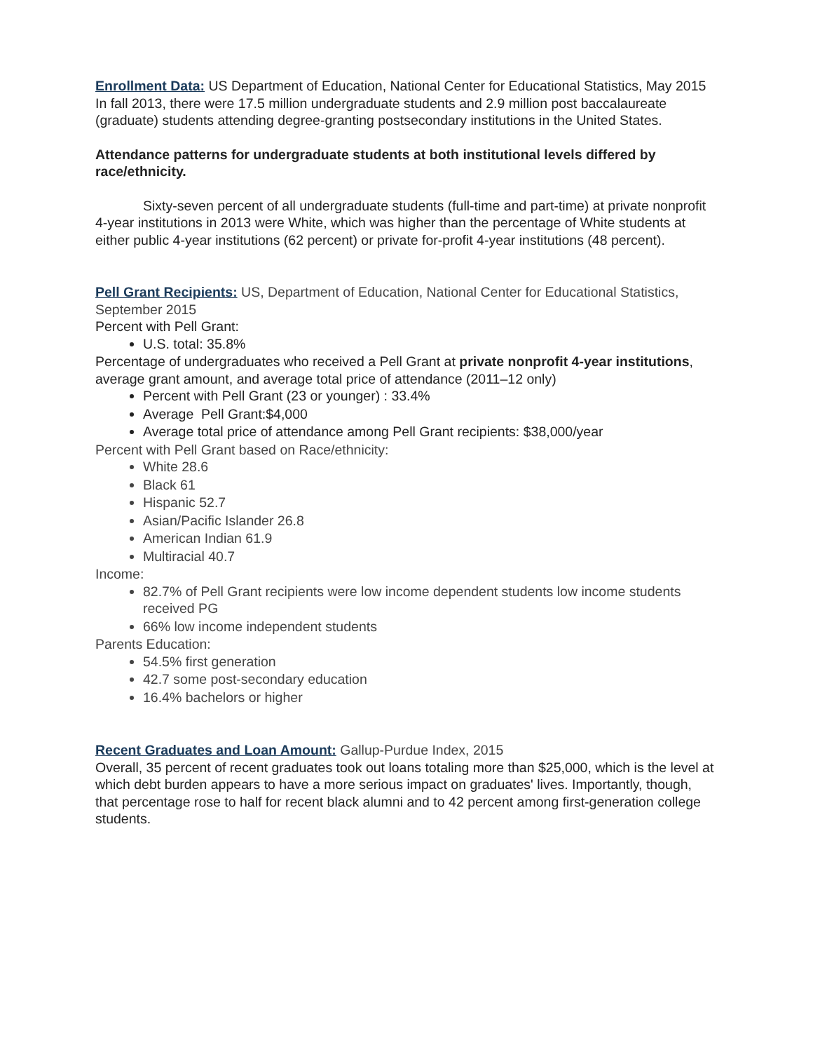Enrollment Data: US Department of Education, National Center for Educational Statistics, May 2015
In fall 2013, there were 17.5 million undergraduate students and 2.9 million post baccalaureate (graduate) students attending degree-granting postsecondary institutions in the United States.
Attendance patterns for undergraduate students at both institutional levels differed by race/ethnicity.
Sixty-seven percent of all undergraduate students (full-time and part-time) at private nonprofit 4-year institutions in 2013 were White, which was higher than the percentage of White students at either public 4-year institutions (62 percent) or private for-profit 4-year institutions (48 percent).
Pell Grant Recipients: US, Department of Education, National Center for Educational Statistics, September 2015
Percent with Pell Grant:
U.S. total: 35.8%
Percentage of undergraduates who received a Pell Grant at private nonprofit 4-year institutions, average grant amount, and average total price of attendance (2011–12 only)
Percent with Pell Grant (23 or younger) : 33.4%
Average Pell Grant:$4,000
Average total price of attendance among Pell Grant recipients: $38,000/year
Percent with Pell Grant based on Race/ethnicity:
White 28.6
Black 61
Hispanic 52.7
Asian/Pacific Islander 26.8
American Indian 61.9
Multiracial 40.7
Income:
82.7% of Pell Grant recipients were low income dependent students low income students received PG
66% low income independent students
Parents Education:
54.5% first generation
42.7 some post-secondary education
16.4% bachelors or higher
Recent Graduates and Loan Amount: Gallup-Purdue Index, 2015
Overall, 35 percent of recent graduates took out loans totaling more than $25,000, which is the level at which debt burden appears to have a more serious impact on graduates' lives. Importantly, though, that percentage rose to half for recent black alumni and to 42 percent among first-generation college students.